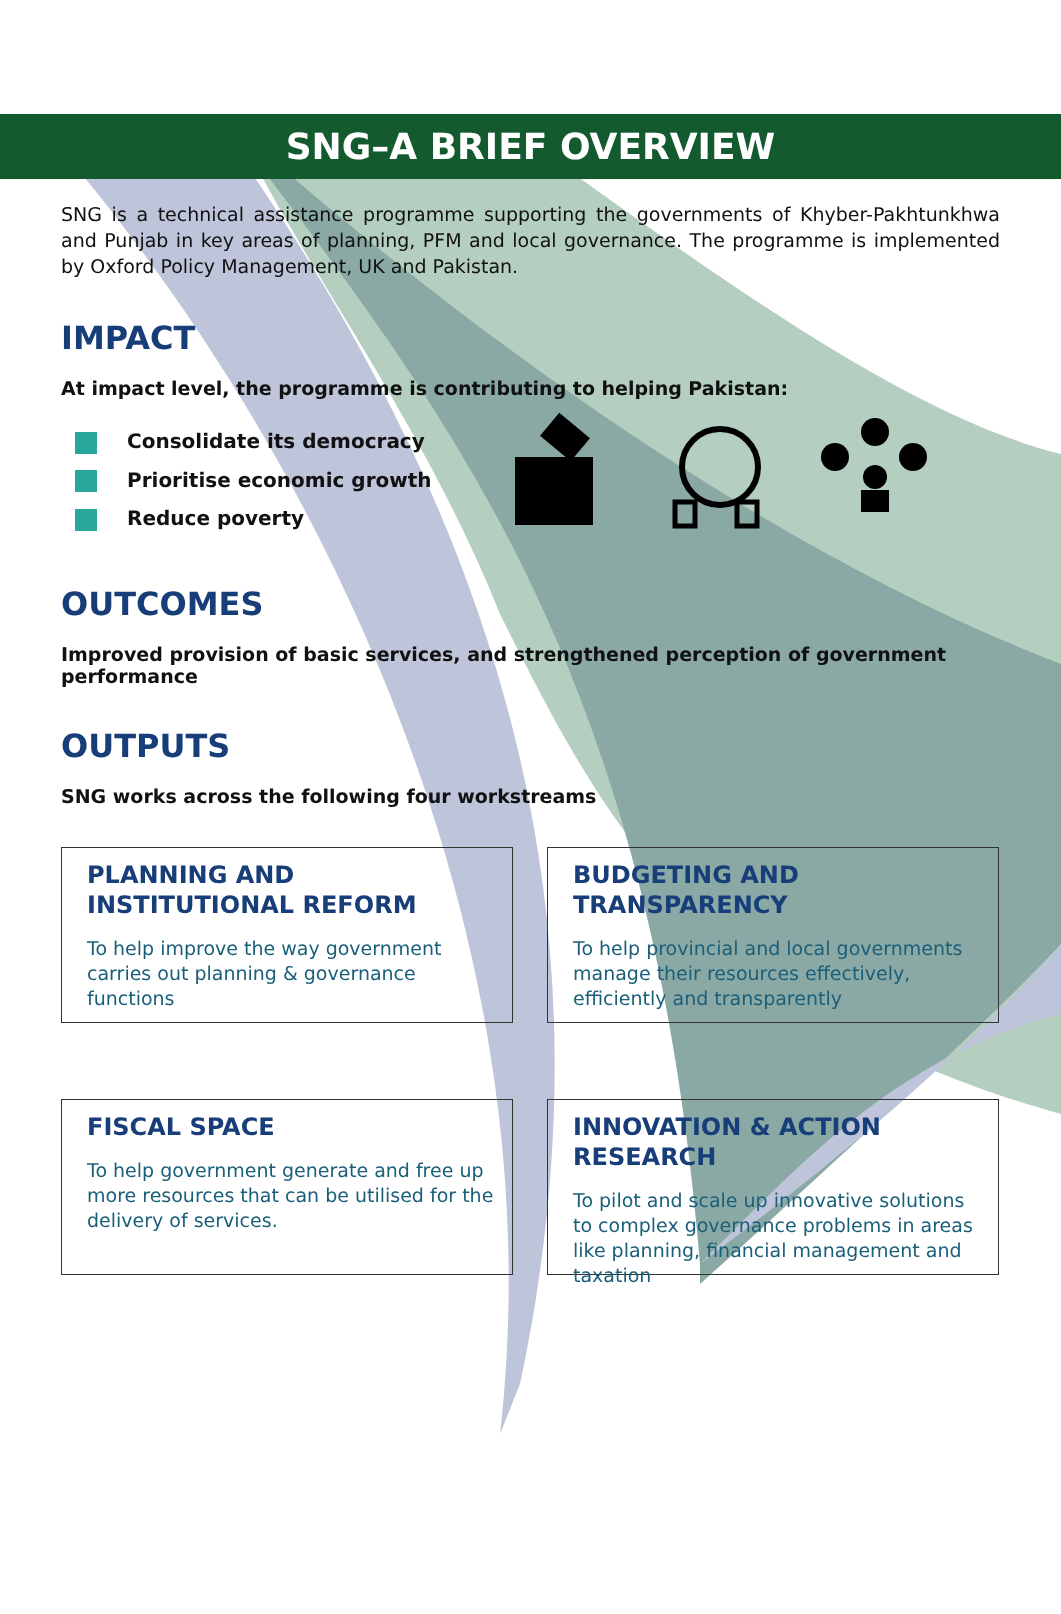SNG–A BRIEF OVERVIEW
SNG is a technical assistance programme supporting the governments of Khyber-Pakhtunkhwa and Punjab in key areas of planning, PFM and local governance. The programme is implemented by Oxford Policy Management, UK and Pakistan.
IMPACT
At impact level, the programme is contributing to helping Pakistan:
Consolidate its democracy
Prioritise economic growth
Reduce poverty
OUTCOMES
Improved provision of basic services, and strengthened perception of government performance
OUTPUTS
SNG works across the following four workstreams
PLANNING AND INSTITUTIONAL REFORM
To help improve the way government carries out planning & governance functions
BUDGETING AND TRANSPARENCY
To help provincial and local governments manage their resources effectively, efficiently and transparently
FISCAL SPACE
To help government generate and free up more resources that can be utilised for the delivery of services.
INNOVATION & ACTION RESEARCH
To pilot and scale up innovative solutions to complex governance problems in areas like planning, financial management and taxation